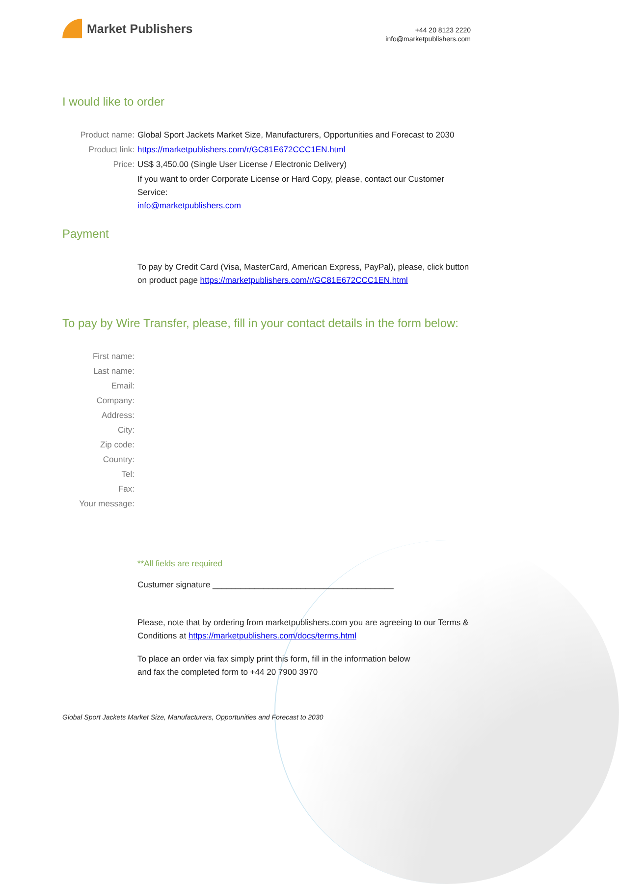Market Publishers
+44 20 8123 2220
info@marketpublishers.com
I would like to order
Product name: Global Sport Jackets Market Size, Manufacturers, Opportunities and Forecast to 2030
Product link: https://marketpublishers.com/r/GC81E672CCC1EN.html
Price: US$ 3,450.00 (Single User License / Electronic Delivery)
If you want to order Corporate License or Hard Copy, please, contact our Customer Service:
info@marketpublishers.com
Payment
To pay by Credit Card (Visa, MasterCard, American Express, PayPal), please, click button on product page https://marketpublishers.com/r/GC81E672CCC1EN.html
To pay by Wire Transfer, please, fill in your contact details in the form below:
First name:
Last name:
Email:
Company:
Address:
City:
Zip code:
Country:
Tel:
Fax:
Your message:
**All fields are required
Custumer signature _______________________________________
Please, note that by ordering from marketpublishers.com you are agreeing to our Terms & Conditions at https://marketpublishers.com/docs/terms.html
To place an order via fax simply print this form, fill in the information below
and fax the completed form to +44 20 7900 3970
Global Sport Jackets Market Size, Manufacturers, Opportunities and Forecast to 2030